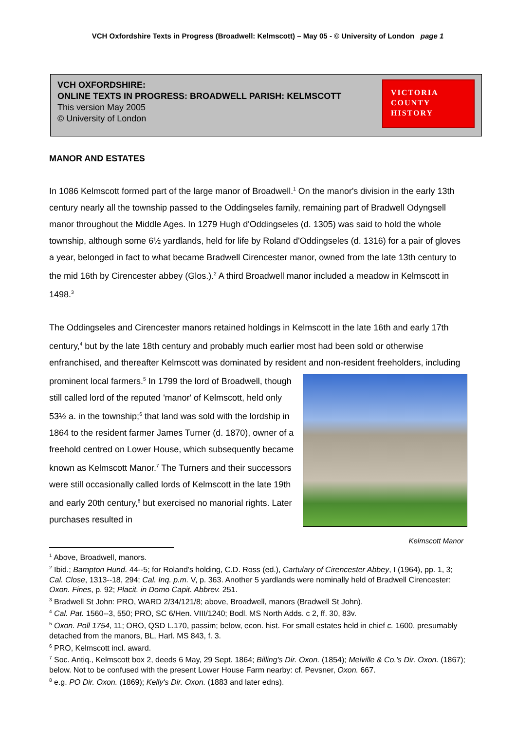VCH Oxfordshire Texts in Progress (Broadwell: Kelmscott) – May 05 - © University of London page 1
VCH OXFORDSHIRE:
ONLINE TEXTS IN PROGRESS: BROADWELL PARISH: KELMSCOTT
This version May 2005
© University of London
VICTORIA
COUNTY
HISTORY
MANOR AND ESTATES
In 1086 Kelmscott formed part of the large manor of Broadwell.<sup>1</sup> On the manor's division in the early 13th century nearly all the township passed to the Oddingseles family, remaining part of Bradwell Odyngsell manor throughout the Middle Ages. In 1279 Hugh d'Oddingseles (d. 1305) was said to hold the whole township, although some 6½ yardlands, held for life by Roland d'Oddingseles (d. 1316) for a pair of gloves a year, belonged in fact to what became Bradwell Cirencester manor, owned from the late 13th century to the mid 16th by Cirencester abbey (Glos.).<sup>2</sup> A third Broadwell manor included a meadow in Kelmscott in 1498.<sup>3</sup>
The Oddingseles and Cirencester manors retained holdings in Kelmscott in the late 16th and early 17th century,<sup>4</sup> but by the late 18th century and probably much earlier most had been sold or otherwise enfranchised, and thereafter Kelmscott was dominated by resident and non-resident Kelmscott Manor freeholders, including prominent local farmers.<sup>5</sup> In 1799 the lord of Broadwell, though still called lord of the reputed 'manor' of Kelmscott, held only 53½ a. in the township;<sup>6</sup> that land was sold with the lordship in 1864 to the resident farmer James Turner (d. 1870), owner of a freehold centred on Lower House, which subsequently became known as Kelmscott Manor.<sup>7</sup> The Turners and their successors were still occasionally called lords of Kelmscott in the late 19th and early 20th century,<sup>8</sup> but exercised no manorial rights. Later purchases resulted in
<sup>1</sup> Above, Broadwell, manors.
<sup>2</sup> Ibid.; Bampton Hund. 44--5; for Roland's holding, C.D. Ross (ed.), Cartulary of Cirencester Abbey, I (1964), pp. 1, 3; Cal. Close, 1313--18, 294; Cal. Inq. p.m. V, p. 363. Another 5 yardlands were nominally held of Bradwell Cirencester: Oxon. Fines, p. 92; Placit. in Domo Capit. Abbrev. 251.
<sup>3</sup> Bradwell St John: PRO, WARD 2/34/121/8; above, Broadwell, manors (Bradwell St John).
<sup>4</sup> Cal. Pat. 1560--3, 550; PRO, SC 6/Hen. VIII/1240; Bodl. MS North Adds. c 2, ff. 30, 83v.
<sup>5</sup> Oxon. Poll 1754, 11; ORO, QSD L.170, passim; below, econ. hist. For small estates held in chief c. 1600, presumably detached from the manors, BL, Harl. MS 843, f. 3.
<sup>6</sup> PRO, Kelmscott incl. award.
<sup>7</sup> Soc. Antiq., Kelmscott box 2, deeds 6 May, 29 Sept. 1864; Billing's Dir. Oxon. (1854); Melville & Co.'s Dir. Oxon. (1867); below. Not to be confused with the present Lower House Farm nearby: cf. Pevsner, Oxon. 667.
<sup>8</sup> e.g. PO Dir. Oxon. (1869); Kelly's Dir. Oxon. (1883 and later edns).